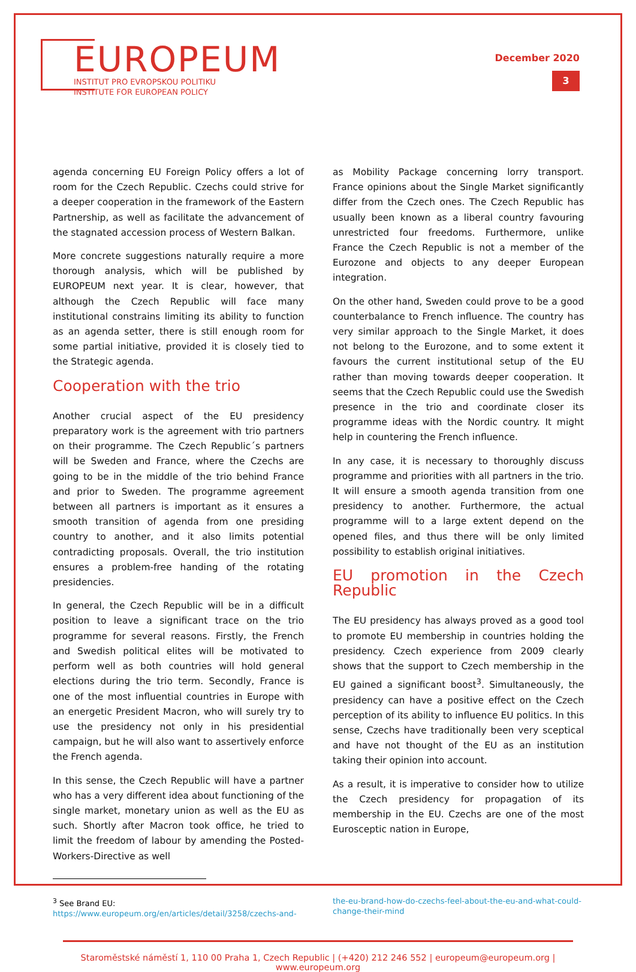EUROPEUM
INSTITUT PRO EVROPSKOU POLITIKU
INSTITUTE FOR EUROPEAN POLICY
December 2020
3
agenda concerning EU Foreign Policy offers a lot of room for the Czech Republic. Czechs could strive for a deeper cooperation in the framework of the Eastern Partnership, as well as facilitate the advancement of the stagnated accession process of Western Balkan.
More concrete suggestions naturally require a more thorough analysis, which will be published by EUROPEUM next year. It is clear, however, that although the Czech Republic will face many institutional constrains limiting its ability to function as an agenda setter, there is still enough room for some partial initiative, provided it is closely tied to the Strategic agenda.
Cooperation with the trio
Another crucial aspect of the EU presidency preparatory work is the agreement with trio partners on their programme. The Czech Republic´s partners will be Sweden and France, where the Czechs are going to be in the middle of the trio behind France and prior to Sweden. The programme agreement between all partners is important as it ensures a smooth transition of agenda from one presiding country to another, and it also limits potential contradicting proposals. Overall, the trio institution ensures a problem-free handing of the rotating presidencies.
In general, the Czech Republic will be in a difficult position to leave a significant trace on the trio programme for several reasons. Firstly, the French and Swedish political elites will be motivated to perform well as both countries will hold general elections during the trio term. Secondly, France is one of the most influential countries in Europe with an energetic President Macron, who will surely try to use the presidency not only in his presidential campaign, but he will also want to assertively enforce the French agenda.
In this sense, the Czech Republic will have a partner who has a very different idea about functioning of the single market, monetary union as well as the EU as such. Shortly after Macron took office, he tried to limit the freedom of labour by amending the Posted-Workers-Directive as well
as Mobility Package concerning lorry transport. France opinions about the Single Market significantly differ from the Czech ones. The Czech Republic has usually been known as a liberal country favouring unrestricted four freedoms. Furthermore, unlike France the Czech Republic is not a member of the Eurozone and objects to any deeper European integration.
On the other hand, Sweden could prove to be a good counterbalance to French influence. The country has very similar approach to the Single Market, it does not belong to the Eurozone, and to some extent it favours the current institutional setup of the EU rather than moving towards deeper cooperation. It seems that the Czech Republic could use the Swedish presence in the trio and coordinate closer its programme ideas with the Nordic country. It might help in countering the French influence.
In any case, it is necessary to thoroughly discuss programme and priorities with all partners in the trio. It will ensure a smooth agenda transition from one presidency to another. Furthermore, the actual programme will to a large extent depend on the opened files, and thus there will be only limited possibility to establish original initiatives.
EU promotion in the Czech Republic
The EU presidency has always proved as a good tool to promote EU membership in countries holding the presidency. Czech experience from 2009 clearly shows that the support to Czech membership in the EU gained a significant boost<sup>3</sup>. Simultaneously, the presidency can have a positive effect on the Czech perception of its ability to influence EU politics. In this sense, Czechs have traditionally been very sceptical and have not thought of the EU as an institution taking their opinion into account.
As a result, it is imperative to consider how to utilize the Czech presidency for propagation of its membership in the EU. Czechs are one of the most Eurosceptic nation in Europe,
<sup>3</sup> See Brand EU:
https://www.europeum.org/en/articles/detail/3258/czechs-and-
the-eu-brand-how-do-czechs-feel-about-the-eu-and-what-could-change-their-mind
Staroměstské náměstí 1, 110 00 Praha 1, Czech Republic | (+420) 212 246 552 | europeum@europeum.org | www.europeum.org